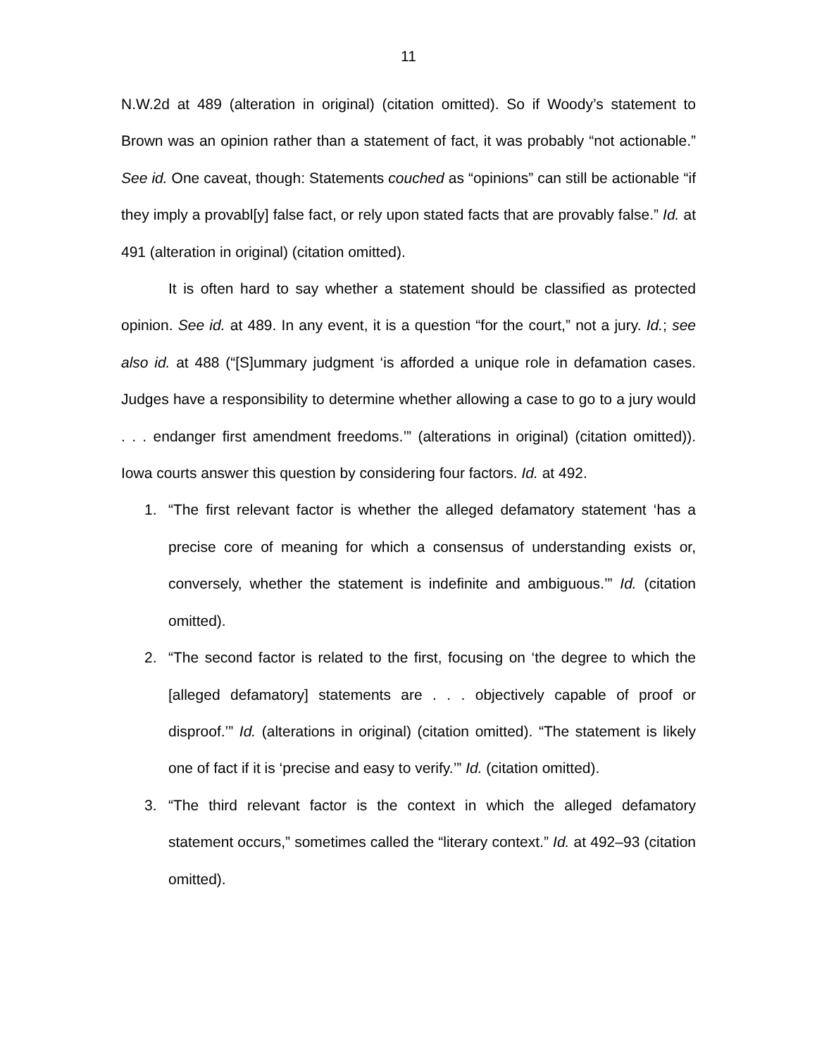11
N.W.2d at 489 (alteration in original) (citation omitted). So if Woody’s statement to Brown was an opinion rather than a statement of fact, it was probably “not actionable.” See id. One caveat, though: Statements couched as “opinions” can still be actionable “if they imply a provabl[y] false fact, or rely upon stated facts that are provably false.” Id. at 491 (alteration in original) (citation omitted).
It is often hard to say whether a statement should be classified as protected opinion. See id. at 489. In any event, it is a question “for the court,” not a jury. Id.; see also id. at 488 (“[S]ummary judgment ‘is afforded a unique role in defamation cases. Judges have a responsibility to determine whether allowing a case to go to a jury would . . . endanger first amendment freedoms.’” (alterations in original) (citation omitted)). Iowa courts answer this question by considering four factors. Id. at 492.
1. “The first relevant factor is whether the alleged defamatory statement ‘has a precise core of meaning for which a consensus of understanding exists or, conversely, whether the statement is indefinite and ambiguous.’” Id. (citation omitted).
2. “The second factor is related to the first, focusing on ‘the degree to which the [alleged defamatory] statements are . . . objectively capable of proof or disproof.’” Id. (alterations in original) (citation omitted). “The statement is likely one of fact if it is ‘precise and easy to verify.’” Id. (citation omitted).
3. “The third relevant factor is the context in which the alleged defamatory statement occurs,” sometimes called the “literary context.” Id. at 492–93 (citation omitted).